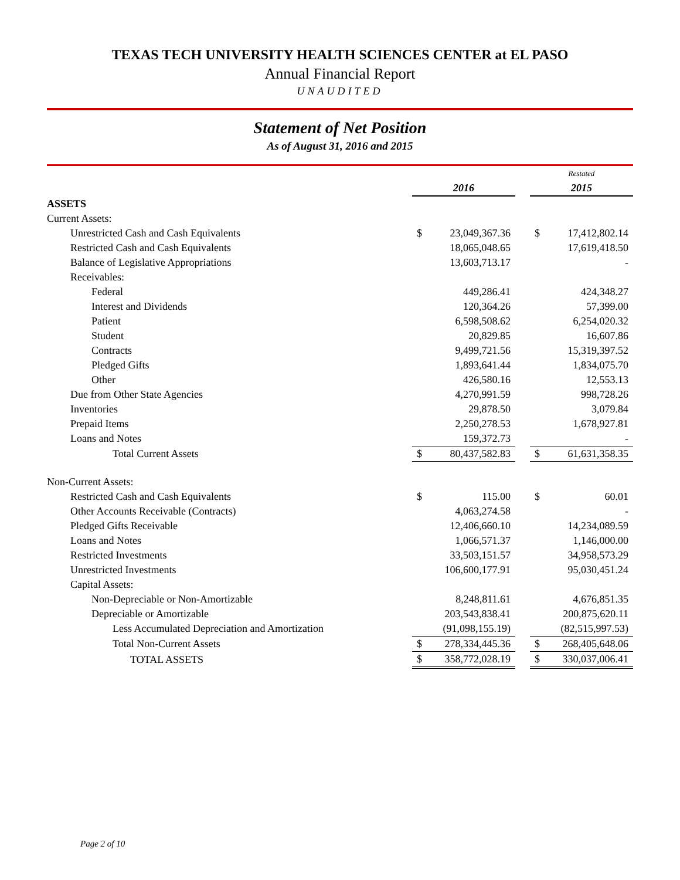TEXAS TECH UNIVERSITY HEALTH SCIENCES CENTER at EL PASO
Annual Financial Report
UNAUDITED
Statement of Net Position
As of August 31, 2016 and 2015
| | | | | Restated | |
| | 2016 | | | 2015 | |
| ASSETS | | | | | |
| Current Assets: | | | | | |
| Unrestricted Cash and Cash Equivalents | $ | 23,049,367.36 | | $ | 17,412,802.14 |
| Restricted Cash and Cash Equivalents | | 18,065,048.65 | | | 17,619,418.50 |
| Balance of Legislative Appropriations | | 13,603,713.17 | | | - |
| Receivables: | | | | | |
| Federal | | 449,286.41 | | | 424,348.27 |
| Interest and Dividends | | 120,364.26 | | | 57,399.00 |
| Patient | | 6,598,508.62 | | | 6,254,020.32 |
| Student | | 20,829.85 | | | 16,607.86 |
| Contracts | | 9,499,721.56 | | | 15,319,397.52 |
| Pledged Gifts | | 1,893,641.44 | | | 1,834,075.70 |
| Other | | 426,580.16 | | | 12,553.13 |
| Due from Other State Agencies | | 4,270,991.59 | | | 998,728.26 |
| Inventories | | 29,878.50 | | | 3,079.84 |
| Prepaid Items | | 2,250,278.53 | | | 1,678,927.81 |
| Loans and Notes | | 159,372.73 | | | - |
| Total Current Assets | $ | 80,437,582.83 | | $ | 61,631,358.35 |
| Non-Current Assets: | | | | | |
| Restricted Cash and Cash Equivalents | $ | 115.00 | | $ | 60.01 |
| Other Accounts Receivable (Contracts) | | 4,063,274.58 | | | - |
| Pledged Gifts Receivable | | 12,406,660.10 | | | 14,234,089.59 |
| Loans and Notes | | 1,066,571.37 | | | 1,146,000.00 |
| Restricted Investments | | 33,503,151.57 | | | 34,958,573.29 |
| Unrestricted Investments | | 106,600,177.91 | | | 95,030,451.24 |
| Capital Assets: | | | | | |
| Non-Depreciable or Non-Amortizable | | 8,248,811.61 | | | 4,676,851.35 |
| Depreciable or Amortizable | | 203,543,838.41 | | | 200,875,620.11 |
| Less Accumulated Depreciation and Amortization | | (91,098,155.19) | | | (82,515,997.53) |
| Total Non-Current Assets | $ | 278,334,445.36 | | $ | 268,405,648.06 |
| TOTAL ASSETS | $ | 358,772,028.19 | | $ | 330,037,006.41 |
Page 2 of 10